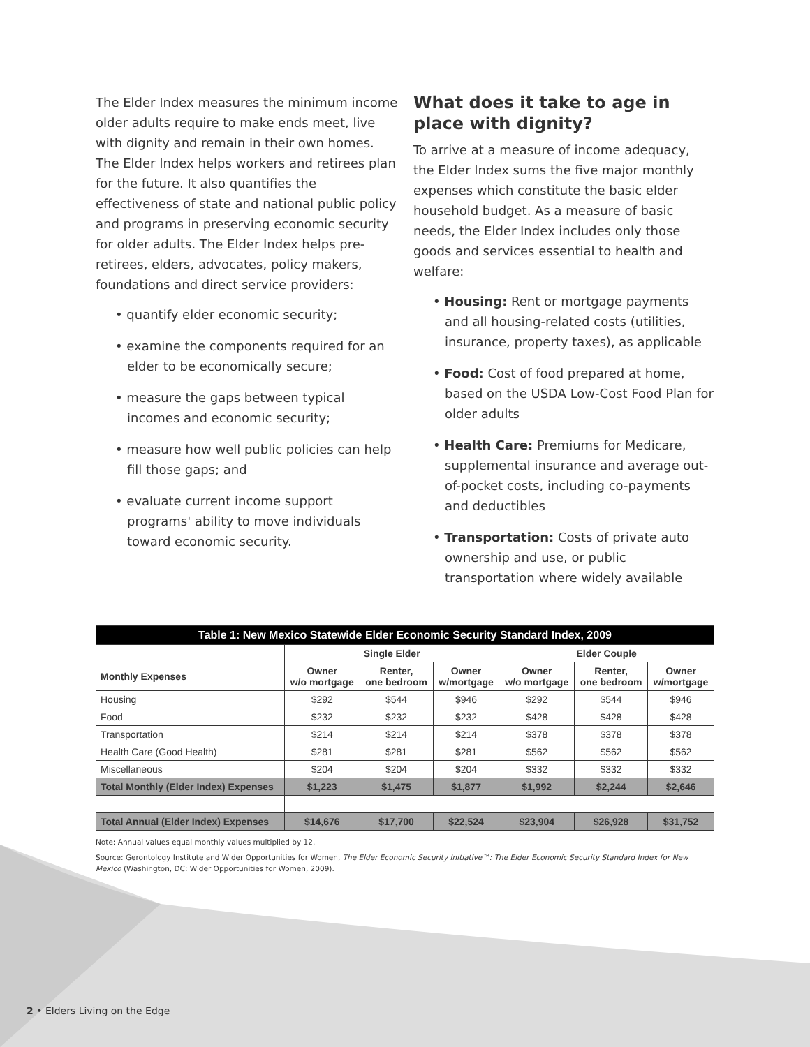The Elder Index measures the minimum income older adults require to make ends meet, live with dignity and remain in their own homes. The Elder Index helps workers and retirees plan for the future. It also quantifies the effectiveness of state and national public policy and programs in preserving economic security for older adults. The Elder Index helps pre-retirees, elders, advocates, policy makers, foundations and direct service providers:
• quantify elder economic security;
• examine the components required for an elder to be economically secure;
• measure the gaps between typical incomes and economic security;
• measure how well public policies can help fill those gaps; and
• evaluate current income support programs' ability to move individuals toward economic security.
What does it take to age in place with dignity?
To arrive at a measure of income adequacy, the Elder Index sums the five major monthly expenses which constitute the basic elder household budget. As a measure of basic needs, the Elder Index includes only those goods and services essential to health and welfare:
• Housing: Rent or mortgage payments and all housing-related costs (utilities, insurance, property taxes), as applicable
• Food: Cost of food prepared at home, based on the USDA Low-Cost Food Plan for older adults
• Health Care: Premiums for Medicare, supplemental insurance and average out-of-pocket costs, including co-payments and deductibles
• Transportation: Costs of private auto ownership and use, or public transportation where widely available
| Table 1: New Mexico Statewide Elder Economic Security Standard Index, 2009 | | | | | | |
| --- | --- | --- | --- | --- | --- | --- |
| | Single Elder | | | Elder Couple | | |
| Monthly Expenses | Owner w/o mortgage | Renter, one bedroom | Owner w/mortgage | Owner w/o mortgage | Renter, one bedroom | Owner w/mortgage |
| Housing | $292 | $544 | $946 | $292 | $544 | $946 |
| Food | $232 | $232 | $232 | $428 | $428 | $428 |
| Transportation | $214 | $214 | $214 | $378 | $378 | $378 |
| Health Care (Good Health) | $281 | $281 | $281 | $562 | $562 | $562 |
| Miscellaneous | $204 | $204 | $204 | $332 | $332 | $332 |
| Total Monthly (Elder Index) Expenses | $1,223 | $1,475 | $1,877 | $1,992 | $2,244 | $2,646 |
| Total Annual (Elder Index) Expenses | $14,676 | $17,700 | $22,524 | $23,904 | $26,928 | $31,752 |
Note: Annual values equal monthly values multiplied by 12.
Source: Gerontology Institute and Wider Opportunities for Women, The Elder Economic Security Initiative™: The Elder Economic Security Standard Index for New Mexico (Washington, DC: Wider Opportunities for Women, 2009).
2 • Elders Living on the Edge